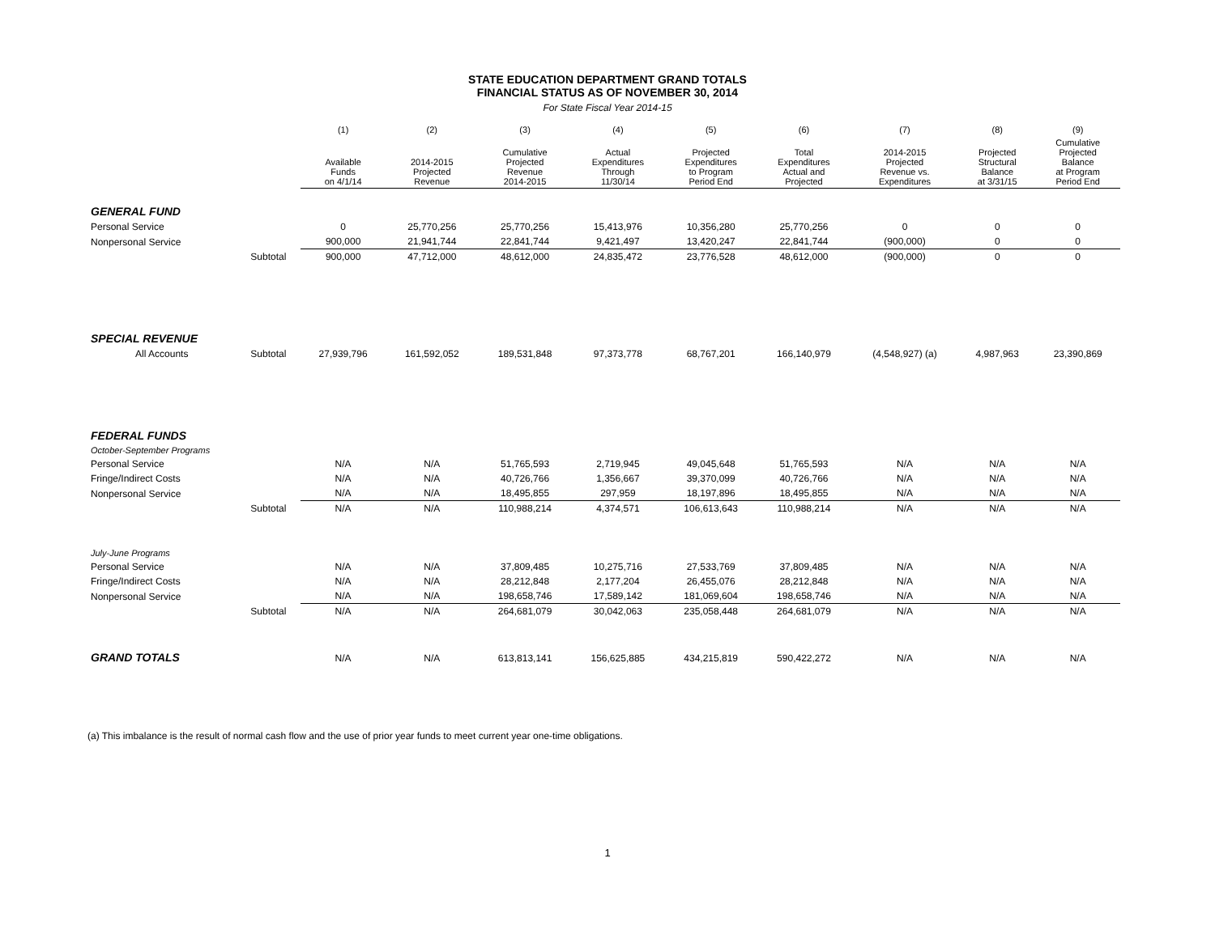STATE EDUCATION DEPARTMENT GRAND TOTALS
FINANCIAL STATUS AS OF NOVEMBER 30, 2014
For State Fiscal Year 2014-15
| | | (1) | (2) | (3) | (4) | (5) | (6) | (7) | (8) | (9) |
| --- | --- | --- | --- | --- | --- | --- | --- | --- | --- | --- |
| | | Available Funds on 4/1/14 | 2014-2015 Projected Revenue | Cumulative Projected Revenue 2014-2015 | Actual Expenditures Through 11/30/14 | Projected Expenditures to Program Period End | Total Expenditures Actual and Projected | 2014-2015 Projected Revenue vs. Expenditures | Projected Structural Balance at 3/31/15 | Cumulative Projected Balance at Program Period End |
| GENERAL FUND | | | | | | | | | | |
| Personal Service | | 0 | 25,770,256 | 25,770,256 | 15,413,976 | 10,356,280 | 25,770,256 | 0 | 0 | 0 |
| Nonpersonal Service | | 900,000 | 21,941,744 | 22,841,744 | 9,421,497 | 13,420,247 | 22,841,744 | (900,000) | 0 | 0 |
| | Subtotal | 900,000 | 47,712,000 | 48,612,000 | 24,835,472 | 23,776,528 | 48,612,000 | (900,000) | 0 | 0 |
| SPECIAL REVENUE | | | | | | | | | | |
| All Accounts | Subtotal | 27,939,796 | 161,592,052 | 189,531,848 | 97,373,778 | 68,767,201 | 166,140,979 | (4,548,927) (a) | 4,987,963 | 23,390,869 |
| FEDERAL FUNDS | | | | | | | | | | |
| October-September Programs | | | | | | | | | | |
| Personal Service | | N/A | N/A | 51,765,593 | 2,719,945 | 49,045,648 | 51,765,593 | N/A | N/A | N/A |
| Fringe/Indirect Costs | | N/A | N/A | 40,726,766 | 1,356,667 | 39,370,099 | 40,726,766 | N/A | N/A | N/A |
| Nonpersonal Service | | N/A | N/A | 18,495,855 | 297,959 | 18,197,896 | 18,495,855 | N/A | N/A | N/A |
| | Subtotal | N/A | N/A | 110,988,214 | 4,374,571 | 106,613,643 | 110,988,214 | N/A | N/A | N/A |
| July-June Programs | | | | | | | | | | |
| Personal Service | | N/A | N/A | 37,809,485 | 10,275,716 | 27,533,769 | 37,809,485 | N/A | N/A | N/A |
| Fringe/Indirect Costs | | N/A | N/A | 28,212,848 | 2,177,204 | 26,455,076 | 28,212,848 | N/A | N/A | N/A |
| Nonpersonal Service | | N/A | N/A | 198,658,746 | 17,589,142 | 181,069,604 | 198,658,746 | N/A | N/A | N/A |
| | Subtotal | N/A | N/A | 264,681,079 | 30,042,063 | 235,058,448 | 264,681,079 | N/A | N/A | N/A |
| GRAND TOTALS | | N/A | N/A | 613,813,141 | 156,625,885 | 434,215,819 | 590,422,272 | N/A | N/A | N/A |
(a) This imbalance is the result of normal cash flow and the use of prior year funds to meet current year one-time obligations.
1